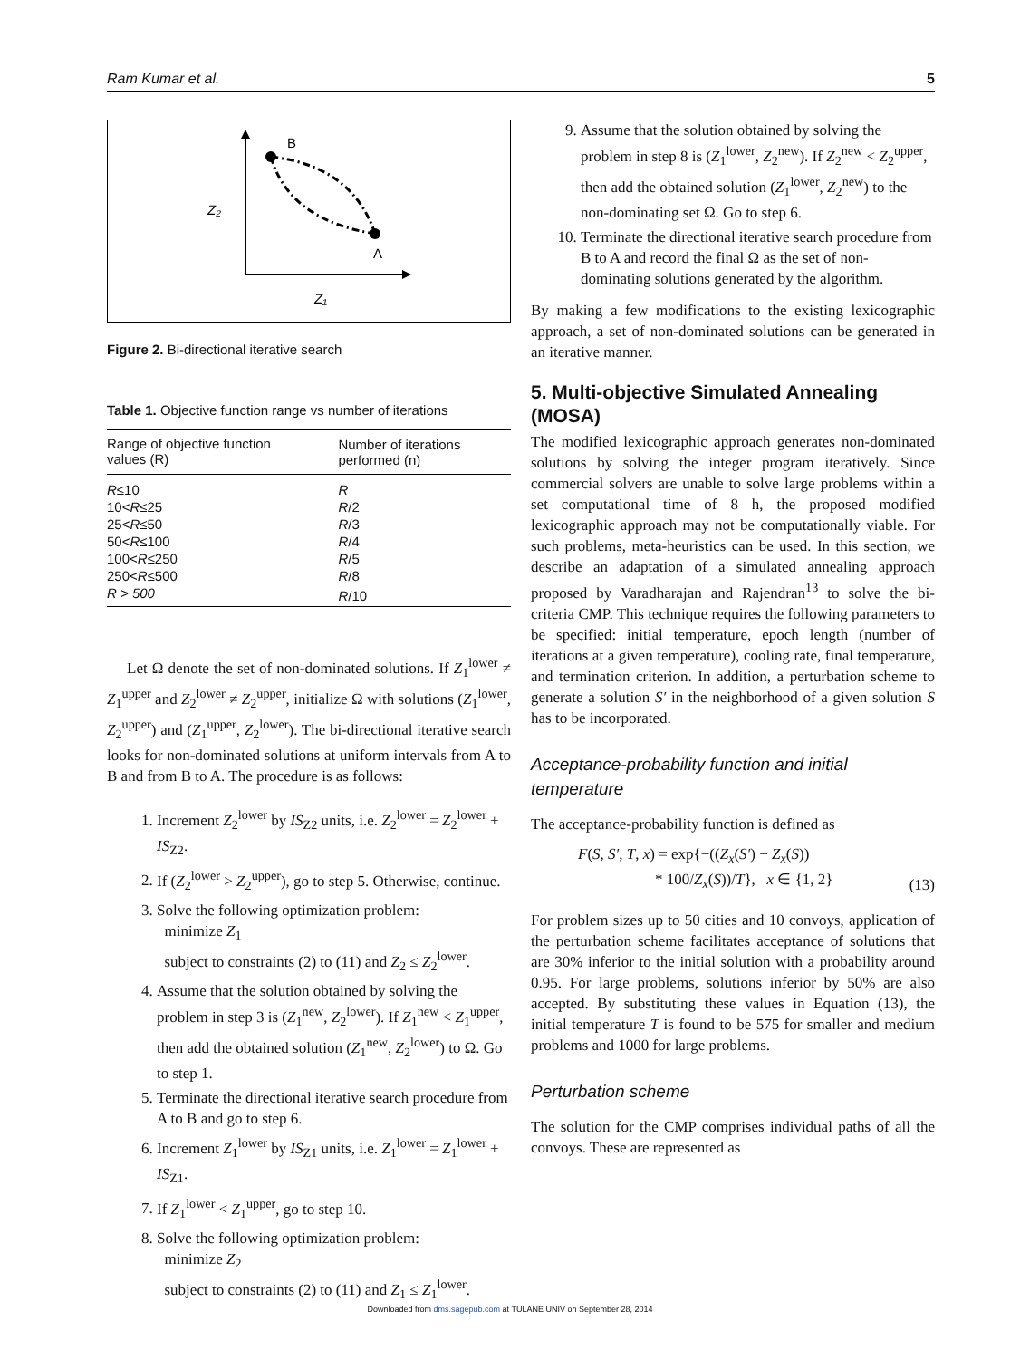Ram Kumar et al. 5
B
A
Z₂
Z₁
Figure 2. Bi-directional iterative search
Table 1. Objective function range vs number of iterations
| Range of objective function values (R) | Number of iterations performed (n) |
| --- | --- |
| R ≤10 | R |
| 10< R ≤25 | R /2 |
| 25< R ≤50 | R /3 |
| 50< R ≤100 | R /4 |
| 100< R ≤250 | R /5 |
| 250< R ≤500 | R /8 |
| R > 500 | R /10 |
Let Ω denote the set of non-dominated solutions. If Z<sub>1</sub><sup>lower</sup> ≠ Z<sub>1</sub><sup>upper</sup> and Z<sub>2</sub><sup>lower</sup> ≠ Z<sub>2</sub><sup>upper</sup>, initialize Ω with solutions (Z<sub>1</sub><sup>lower</sup>, Z<sub>2</sub><sup>upper</sup>) and (Z<sub>1</sub><sup>upper</sup>, Z<sub>2</sub><sup>lower</sup>). The bi-directional iterative search looks for non-dominated solutions at uniform intervals from A to B and from B to A. The procedure is as follows:
1. Increment Z<sub>2</sub><sup>lower</sup> by IS<sub>Z2</sub> units, i.e. Z<sub>2</sub><sup>lower</sup> = Z<sub>2</sub><sup>lower</sup> + IS<sub>Z2</sub>.
2. If (Z<sub>2</sub><sup>lower</sup> > Z<sub>2</sub><sup>upper</sup>), go to step 5. Otherwise, continue.
3. Solve the following optimization problem:
minimize Z<sub>1</sub>
subject to constraints (2) to (11) and Z<sub>2</sub> ≤ Z<sub>2</sub><sup>lower</sup>.
4. Assume that the solution obtained by solving the problem in step 3 is (Z<sub>1</sub><sup>new</sup>, Z<sub>2</sub><sup>lower</sup>). If Z<sub>1</sub><sup>new</sup> < Z<sub>1</sub><sup>upper</sup>, then add the obtained solution (Z<sub>1</sub><sup>new</sup>, Z<sub>2</sub><sup>lower</sup>) to Ω. Go to step 1.
5. Terminate the directional iterative search procedure from A to B and go to step 6.
6. Increment Z<sub>1</sub><sup>lower</sup> by IS<sub>Z1</sub> units, i.e. Z<sub>1</sub><sup>lower</sup> = Z<sub>1</sub><sup>lower</sup> + IS<sub>Z1</sub>.
7. If Z<sub>1</sub><sup>lower</sup> < Z<sub>1</sub><sup>upper</sup>, go to step 10.
8. Solve the following optimization problem:
minimize Z<sub>2</sub>
subject to constraints (2) to (11) and Z<sub>1</sub> ≤ Z<sub>1</sub><sup>lower</sup>.
9. Assume that the solution obtained by solving the problem in step 8 is (Z<sub>1</sub><sup>lower</sup>, Z<sub>2</sub><sup>new</sup>). If Z<sub>2</sub><sup>new</sup> < Z<sub>2</sub><sup>upper</sup>, then add the obtained solution (Z<sub>1</sub><sup>lower</sup>, Z<sub>2</sub><sup>new</sup>) to the non-dominating set Ω. Go to step 6.
10. Terminate the directional iterative search procedure from B to A and record the final Ω as the set of non-dominating solutions generated by the algorithm.
By making a few modifications to the existing lexicographic approach, a set of non-dominated solutions can be generated in an iterative manner.
5. Multi-objective Simulated Annealing (MOSA)
The modified lexicographic approach generates non-dominated solutions by solving the integer program iteratively. Since commercial solvers are unable to solve large problems within a set computational time of 8 h, the proposed modified lexicographic approach may not be computationally viable. For such problems, meta-heuristics can be used. In this section, we describe an adaptation of a simulated annealing approach proposed by Varadharajan and Rajendran<sup>13</sup> to solve the bi-criteria CMP. This technique requires the following parameters to be specified: initial temperature, epoch length (number of iterations at a given temperature), cooling rate, final temperature, and termination criterion. In addition, a perturbation scheme to generate a solution S′ in the neighborhood of a given solution S has to be incorporated.
Acceptance-probability function and initial temperature
The acceptance-probability function is defined as
F(S, S′, T, x) = exp{−((Z<sub>x</sub>(S′) − Z<sub>x</sub>(S))
* 100/Z<sub>x</sub>(S))/T}, x ∈ {1, 2}
(13)
For problem sizes up to 50 cities and 10 convoys, application of the perturbation scheme facilitates acceptance of solutions that are 30% inferior to the initial solution with a probability around 0.95. For large problems, solutions inferior by 50% are also accepted. By substituting these values in Equation (13), the initial temperature T is found to be 575 for smaller and medium problems and 1000 for large problems.
Perturbation scheme
The solution for the CMP comprises individual paths of all the convoys. These are represented as
Downloaded from dms.sagepub.com at TULANE UNIV on September 28, 2014